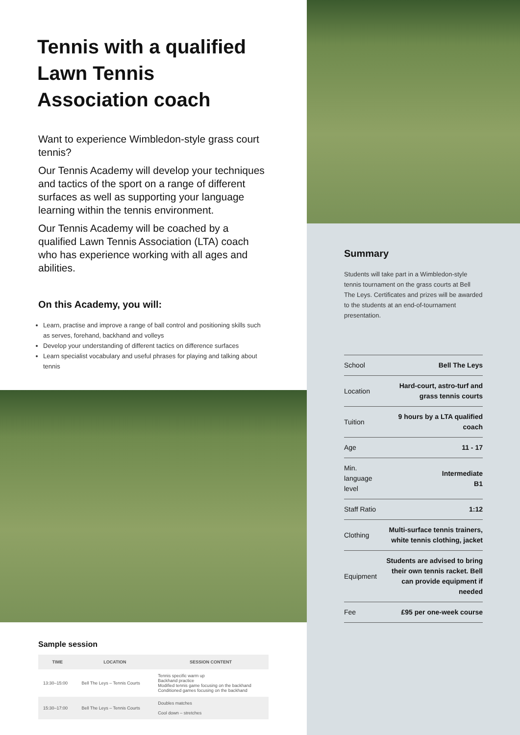Tennis with a qualified Lawn Tennis Association coach
Want to experience Wimbledon-style grass court tennis?
Our Tennis Academy will develop your techniques and tactics of the sport on a range of different surfaces as well as supporting your language learning within the tennis environment.
Our Tennis Academy will be coached by a qualified Lawn Tennis Association (LTA) coach who has experience working with all ages and abilities.
On this Academy, you will:
Learn, practise and improve a range of ball control and positioning skills such as serves, forehand, backhand and volleys
Develop your understanding of different tactics on difference surfaces
Learn specialist vocabulary and useful phrases for playing and talking about tennis
Sample session
| TIME | LOCATION | SESSION CONTENT |
| --- | --- | --- |
| 13:30–15:00 | Bell The Leys – Tennis Courts | Tennis specific warm up Backhand practice Modified tennis game focusing on the backhand Conditioned games focusing on the backhand |
| 15:30–17:00 | Bell The Leys – Tennis Courts | Doubles matches Cool down – stretches |
Summary
Students will take part in a Wimbledon-style tennis tournament on the grass courts at Bell The Leys. Certificates and prizes will be awarded to the students at an end-of-tournament presentation.
| School | Bell The Leys |
| Location | Hard-court, astro-turf and grass tennis courts |
| Tuition | 9 hours by a LTA qualified coach |
| Age | 11 - 17 |
| Min. language level | Intermediate B1 |
| Staff Ratio | 1:12 |
| Clothing | Multi-surface tennis trainers, white tennis clothing, jacket |
| Equipment | Students are advised to bring their own tennis racket. Bell can provide equipment if needed |
| Fee | £95 per one-week course |